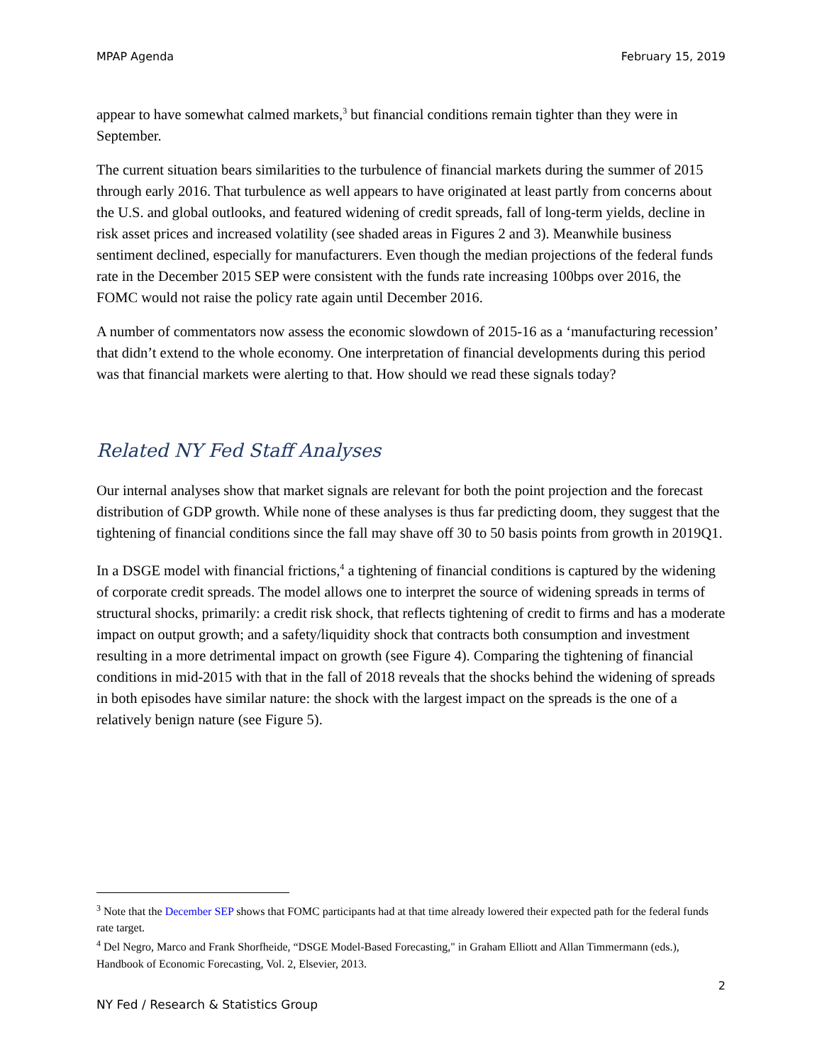MPAP Agenda February 15, 2019
appear to have somewhat calmed markets,<sup>3</sup> but financial conditions remain tighter than they were in September.
The current situation bears similarities to the turbulence of financial markets during the summer of 2015 through early 2016. That turbulence as well appears to have originated at least partly from concerns about the U.S. and global outlooks, and featured widening of credit spreads, fall of long-term yields, decline in risk asset prices and increased volatility (see shaded areas in Figures 2 and 3). Meanwhile business sentiment declined, especially for manufacturers. Even though the median projections of the federal funds rate in the December 2015 SEP were consistent with the funds rate increasing 100bps over 2016, the FOMC would not raise the policy rate again until December 2016.
A number of commentators now assess the economic slowdown of 2015-16 as a ‘manufacturing recession’ that didn’t extend to the whole economy. One interpretation of financial developments during this period was that financial markets were alerting to that. How should we read these signals today?
Related NY Fed Staff Analyses
Our internal analyses show that market signals are relevant for both the point projection and the forecast distribution of GDP growth. While none of these analyses is thus far predicting doom, they suggest that the tightening of financial conditions since the fall may shave off 30 to 50 basis points from growth in 2019Q1.
In a DSGE model with financial frictions,<sup>4</sup> a tightening of financial conditions is captured by the widening of corporate credit spreads. The model allows one to interpret the source of widening spreads in terms of structural shocks, primarily: a credit risk shock, that reflects tightening of credit to firms and has a moderate impact on output growth; and a safety/liquidity shock that contracts both consumption and investment resulting in a more detrimental impact on growth (see Figure 4). Comparing the tightening of financial conditions in mid-2015 with that in the fall of 2018 reveals that the shocks behind the widening of spreads in both episodes have similar nature: the shock with the largest impact on the spreads is the one of a relatively benign nature (see Figure 5).
<sup>3</sup> Note that the December SEP shows that FOMC participants had at that time already lowered their expected path for the federal funds rate target.
<sup>4</sup> Del Negro, Marco and Frank Shorfheide, “DSGE Model-Based Forecasting," in Graham Elliott and Allan Timmermann (eds.), Handbook of Economic Forecasting, Vol. 2, Elsevier, 2013.
2
NY Fed / Research & Statistics Group